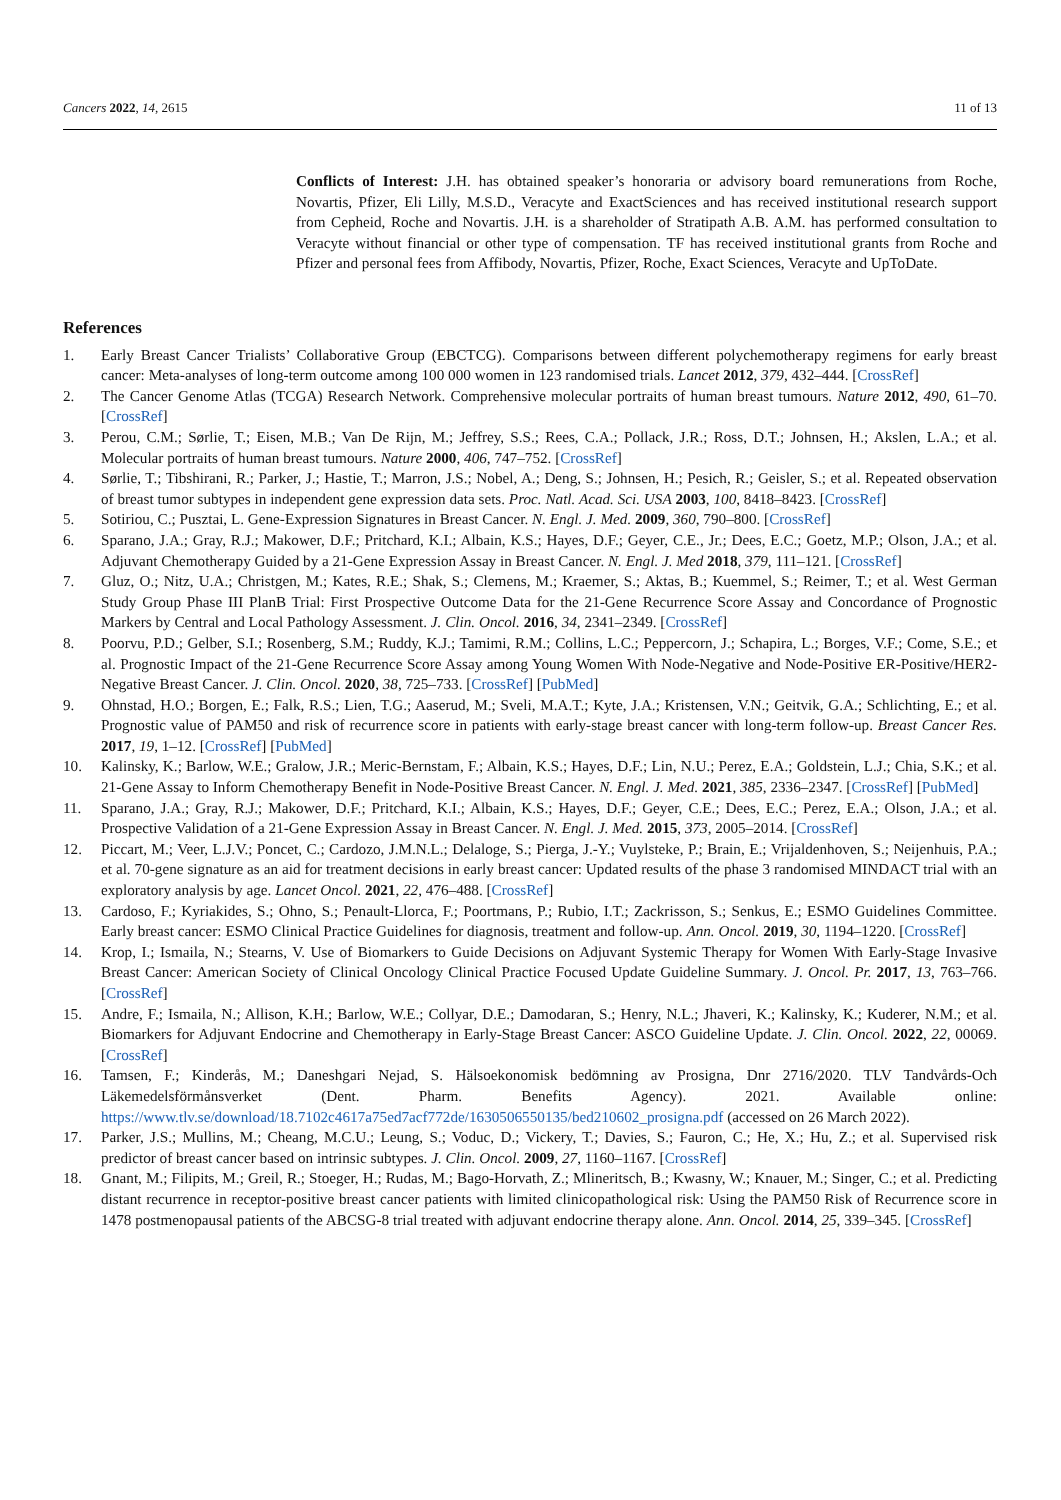Cancers 2022, 14, 2615 11 of 13
Conflicts of Interest: J.H. has obtained speaker’s honoraria or advisory board remunerations from Roche, Novartis, Pfizer, Eli Lilly, M.S.D., Veracyte and ExactSciences and has received institutional research support from Cepheid, Roche and Novartis. J.H. is a shareholder of Stratipath A.B. A.M. has performed consultation to Veracyte without financial or other type of compensation. TF has received institutional grants from Roche and Pfizer and personal fees from Affibody, Novartis, Pfizer, Roche, Exact Sciences, Veracyte and UpToDate.
References
1. Early Breast Cancer Trialists’ Collaborative Group (EBCTCG). Comparisons between different polychemotherapy regimens for early breast cancer: Meta-analyses of long-term outcome among 100 000 women in 123 randomised trials. Lancet 2012, 379, 432–444. [CrossRef]
2. The Cancer Genome Atlas (TCGA) Research Network. Comprehensive molecular portraits of human breast tumours. Nature 2012, 490, 61–70. [CrossRef]
3. Perou, C.M.; Sørlie, T.; Eisen, M.B.; Van De Rijn, M.; Jeffrey, S.S.; Rees, C.A.; Pollack, J.R.; Ross, D.T.; Johnsen, H.; Akslen, L.A.; et al. Molecular portraits of human breast tumours. Nature 2000, 406, 747–752. [CrossRef]
4. Sørlie, T.; Tibshirani, R.; Parker, J.; Hastie, T.; Marron, J.S.; Nobel, A.; Deng, S.; Johnsen, H.; Pesich, R.; Geisler, S.; et al. Repeated observation of breast tumor subtypes in independent gene expression data sets. Proc. Natl. Acad. Sci. USA 2003, 100, 8418–8423. [CrossRef]
5. Sotiriou, C.; Pusztai, L. Gene-Expression Signatures in Breast Cancer. N. Engl. J. Med. 2009, 360, 790–800. [CrossRef]
6. Sparano, J.A.; Gray, R.J.; Makower, D.F.; Pritchard, K.I.; Albain, K.S.; Hayes, D.F.; Geyer, C.E., Jr.; Dees, E.C.; Goetz, M.P.; Olson, J.A.; et al. Adjuvant Chemotherapy Guided by a 21-Gene Expression Assay in Breast Cancer. N. Engl. J. Med 2018, 379, 111–121. [CrossRef]
7. Gluz, O.; Nitz, U.A.; Christgen, M.; Kates, R.E.; Shak, S.; Clemens, M.; Kraemer, S.; Aktas, B.; Kuemmel, S.; Reimer, T.; et al. West German Study Group Phase III PlanB Trial: First Prospective Outcome Data for the 21-Gene Recurrence Score Assay and Concordance of Prognostic Markers by Central and Local Pathology Assessment. J. Clin. Oncol. 2016, 34, 2341–2349. [CrossRef]
8. Poorvu, P.D.; Gelber, S.I.; Rosenberg, S.M.; Ruddy, K.J.; Tamimi, R.M.; Collins, L.C.; Peppercorn, J.; Schapira, L.; Borges, V.F.; Come, S.E.; et al. Prognostic Impact of the 21-Gene Recurrence Score Assay among Young Women With Node-Negative and Node-Positive ER-Positive/HER2-Negative Breast Cancer. J. Clin. Oncol. 2020, 38, 725–733. [CrossRef] [PubMed]
9. Ohnstad, H.O.; Borgen, E.; Falk, R.S.; Lien, T.G.; Aaserud, M.; Sveli, M.A.T.; Kyte, J.A.; Kristensen, V.N.; Geitvik, G.A.; Schlichting, E.; et al. Prognostic value of PAM50 and risk of recurrence score in patients with early-stage breast cancer with long-term follow-up. Breast Cancer Res. 2017, 19, 1–12. [CrossRef] [PubMed]
10. Kalinsky, K.; Barlow, W.E.; Gralow, J.R.; Meric-Bernstam, F.; Albain, K.S.; Hayes, D.F.; Lin, N.U.; Perez, E.A.; Goldstein, L.J.; Chia, S.K.; et al. 21-Gene Assay to Inform Chemotherapy Benefit in Node-Positive Breast Cancer. N. Engl. J. Med. 2021, 385, 2336–2347. [CrossRef] [PubMed]
11. Sparano, J.A.; Gray, R.J.; Makower, D.F.; Pritchard, K.I.; Albain, K.S.; Hayes, D.F.; Geyer, C.E.; Dees, E.C.; Perez, E.A.; Olson, J.A.; et al. Prospective Validation of a 21-Gene Expression Assay in Breast Cancer. N. Engl. J. Med. 2015, 373, 2005–2014. [CrossRef]
12. Piccart, M.; Veer, L.J.V.; Poncet, C.; Cardozo, J.M.N.L.; Delaloge, S.; Pierga, J.-Y.; Vuylsteke, P.; Brain, E.; Vrijaldenhoven, S.; Neijenhuis, P.A.; et al. 70-gene signature as an aid for treatment decisions in early breast cancer: Updated results of the phase 3 randomised MINDACT trial with an exploratory analysis by age. Lancet Oncol. 2021, 22, 476–488. [CrossRef]
13. Cardoso, F.; Kyriakides, S.; Ohno, S.; Penault-Llorca, F.; Poortmans, P.; Rubio, I.T.; Zackrisson, S.; Senkus, E.; ESMO Guidelines Committee. Early breast cancer: ESMO Clinical Practice Guidelines for diagnosis, treatment and follow-up. Ann. Oncol. 2019, 30, 1194–1220. [CrossRef]
14. Krop, I.; Ismaila, N.; Stearns, V. Use of Biomarkers to Guide Decisions on Adjuvant Systemic Therapy for Women With Early-Stage Invasive Breast Cancer: American Society of Clinical Oncology Clinical Practice Focused Update Guideline Summary. J. Oncol. Pr. 2017, 13, 763–766. [CrossRef]
15. Andre, F.; Ismaila, N.; Allison, K.H.; Barlow, W.E.; Collyar, D.E.; Damodaran, S.; Henry, N.L.; Jhaveri, K.; Kalinsky, K.; Kuderer, N.M.; et al. Biomarkers for Adjuvant Endocrine and Chemotherapy in Early-Stage Breast Cancer: ASCO Guideline Update. J. Clin. Oncol. 2022, 22, 00069. [CrossRef]
16. Tamsen, F.; Kinderås, M.; Daneshgari Nejad, S. Hälsoekonomisk bedömning av Prosigna, Dnr 2716/2020. TLV Tandvårds-Och Läkemedelsförmånsverket (Dent. Pharm. Benefits Agency). 2021. Available online: https://www.tlv.se/download/18.7102c4617a75ed7acf772de/1630506550135/bed210602_prosigna.pdf (accessed on 26 March 2022).
17. Parker, J.S.; Mullins, M.; Cheang, M.C.U.; Leung, S.; Voduc, D.; Vickery, T.; Davies, S.; Fauron, C.; He, X.; Hu, Z.; et al. Supervised risk predictor of breast cancer based on intrinsic subtypes. J. Clin. Oncol. 2009, 27, 1160–1167. [CrossRef]
18. Gnant, M.; Filipits, M.; Greil, R.; Stoeger, H.; Rudas, M.; Bago-Horvath, Z.; Mlineritsch, B.; Kwasny, W.; Knauer, M.; Singer, C.; et al. Predicting distant recurrence in receptor-positive breast cancer patients with limited clinicopathological risk: Using the PAM50 Risk of Recurrence score in 1478 postmenopausal patients of the ABCSG-8 trial treated with adjuvant endocrine therapy alone. Ann. Oncol. 2014, 25, 339–345. [CrossRef]